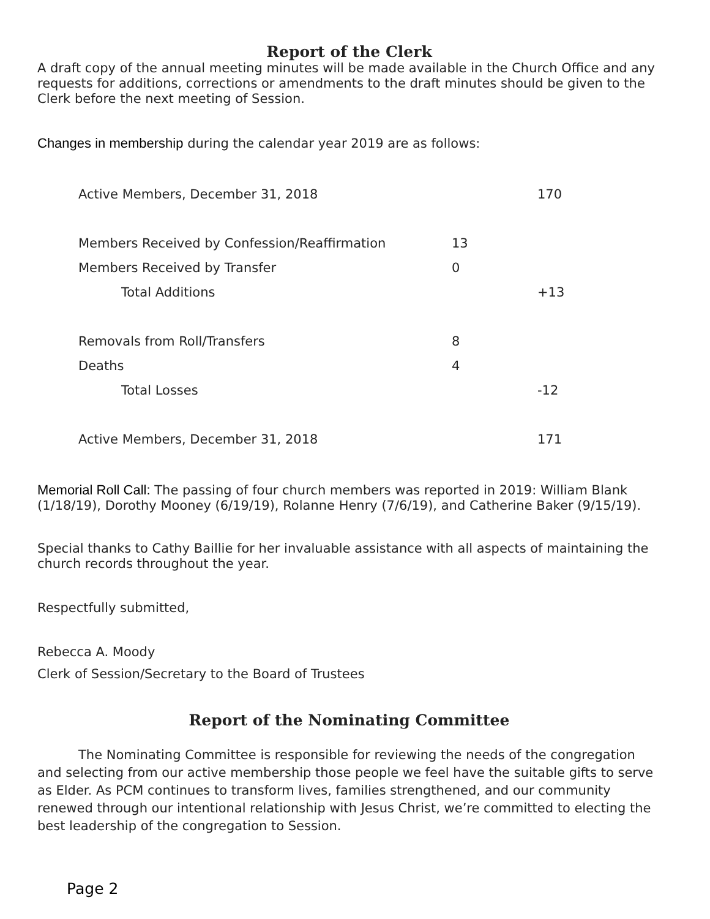Report of the Clerk
A draft copy of the annual meeting minutes will be made available in the Church Office and any requests for additions, corrections or amendments to the draft minutes should be given to the Clerk before the next meeting of Session.
Changes in membership during the calendar year 2019 are as follows:
| Active Members, December 31, 2018 | | 170 |
| Members Received by Confession/Reaffirmation | 13 | |
| Members Received by Transfer | 0 | |
| Total Additions | | +13 |
| Removals from Roll/Transfers | 8 | |
| Deaths | 4 | |
| Total Losses | | -12 |
| Active Members, December 31, 2018 | | 171 |
Memorial Roll Call: The passing of four church members was reported in 2019: William Blank (1/18/19), Dorothy Mooney (6/19/19), Rolanne Henry (7/6/19), and Catherine Baker (9/15/19).
Special thanks to Cathy Baillie for her invaluable assistance with all aspects of maintaining the church records throughout the year.
Respectfully submitted,
Rebecca A. Moody
Clerk of Session/Secretary to the Board of Trustees
Report of the Nominating Committee
The Nominating Committee is responsible for reviewing the needs of the congregation and selecting from our active membership those people we feel have the suitable gifts to serve as Elder. As PCM continues to transform lives, families strengthened, and our community renewed through our intentional relationship with Jesus Christ, we’re committed to electing the best leadership of the congregation to Session.
Page 2